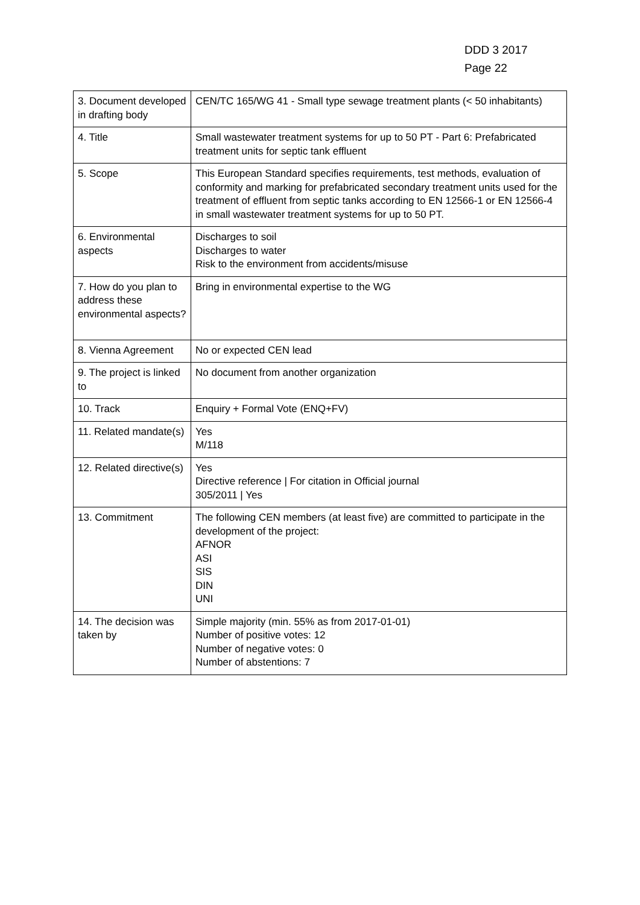DDD 3 2017
Page 22
| 3. Document developed in drafting body | CEN/TC 165/WG 41 - Small type sewage treatment plants (< 50 inhabitants) |
| 4. Title | Small wastewater treatment systems for up to 50 PT - Part 6: Prefabricated treatment units for septic tank effluent |
| 5. Scope | This European Standard specifies requirements, test methods, evaluation of conformity and marking for prefabricated secondary treatment units used for the treatment of effluent from septic tanks according to EN 12566-1 or EN 12566-4 in small wastewater treatment systems for up to 50 PT. |
| 6. Environmental aspects | Discharges to soil Discharges to water Risk to the environment from accidents/misuse |
| 7. How do you plan to address these environmental aspects? | Bring in environmental expertise to the WG |
| 8. Vienna Agreement | No or expected CEN lead |
| 9. The project is linked to | No document from another organization |
| 10. Track | Enquiry + Formal Vote (ENQ+FV) |
| 11. Related mandate(s) | Yes M/118 |
| 12. Related directive(s) | Yes Directive reference / For citation in Official journal 305/2011 / Yes |
| 13. Commitment | The following CEN members (at least five) are committed to participate in the development of the project: AFNOR ASI SIS DIN UNI |
| 14. The decision was taken by | Simple majority (min. 55% as from 2017-01-01) Number of positive votes: 12 Number of negative votes: 0 Number of abstentions: 7 |